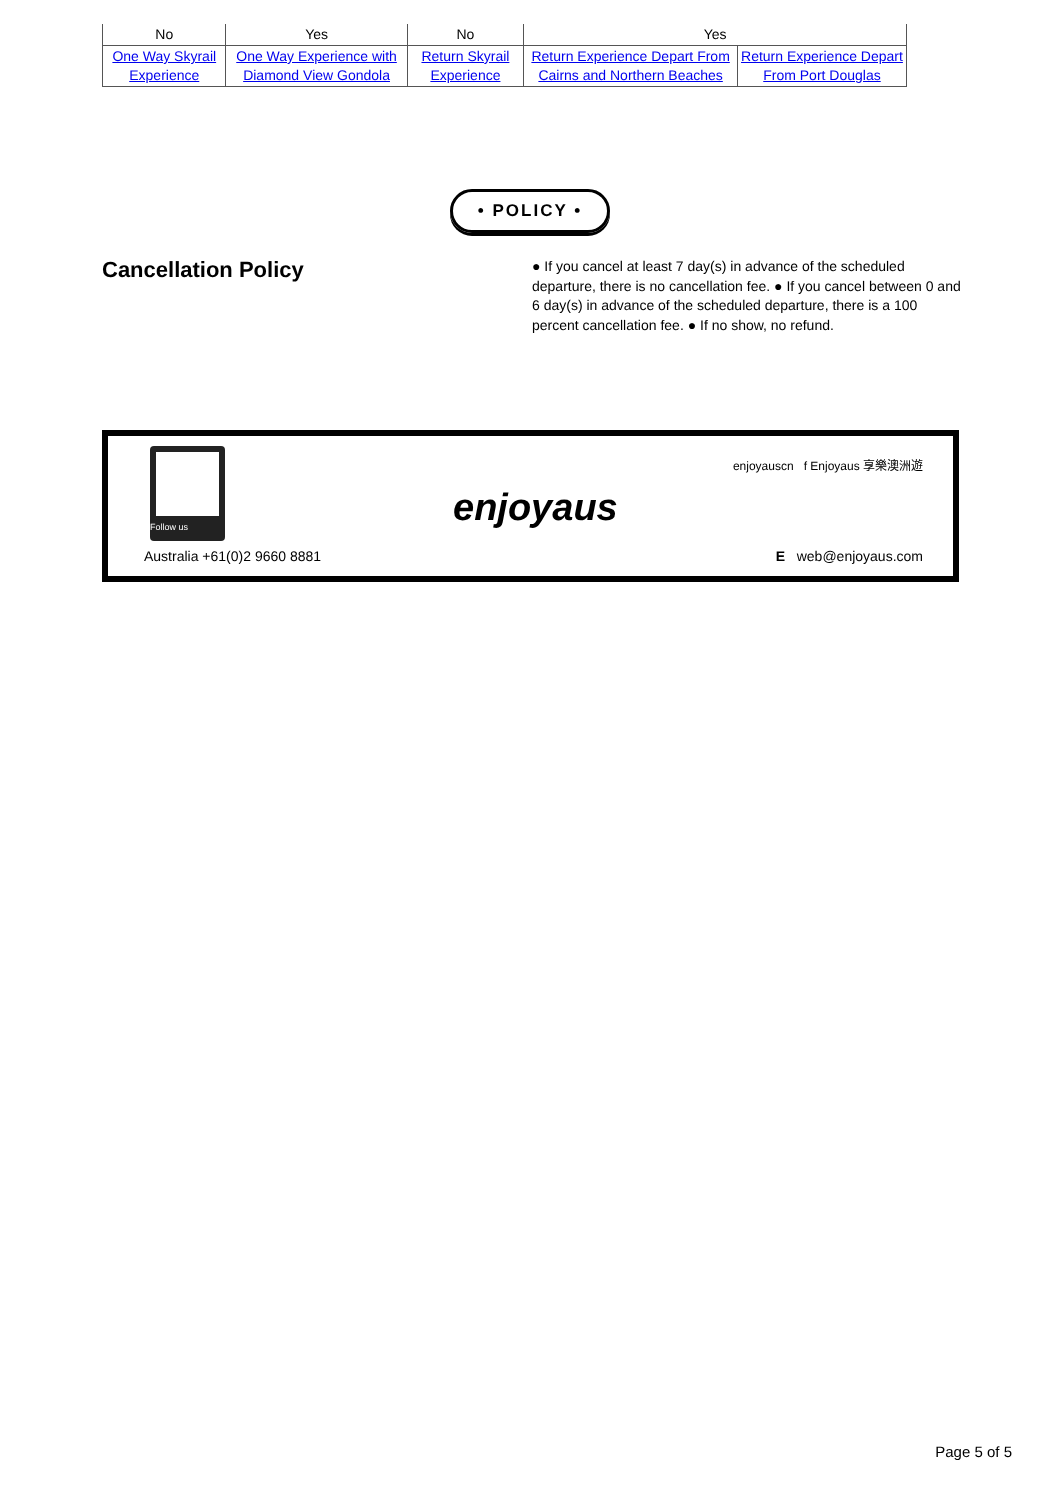| No | Yes | No | Yes | |
| One Way Skyrail Experience | One Way Experience with Diamond View Gondola | Return Skyrail Experience | Return Experience Depart From Cairns and Northern Beaches | Return Experience Depart From Port Douglas |
• POLICY •
Cancellation Policy
● If you cancel at least 7 day(s) in advance of the scheduled departure, there is no cancellation fee. ● If you cancel between 0 and 6 day(s) in advance of the scheduled departure, there is a 100 percent cancellation fee. ● If no show, no refund.
Follow us
enjoyaus
enjoyauscn f Enjoyaus 享樂澳洲遊
Australia +61(0)2 9660 8881 E web@enjoyaus.com
Page 5 of 5